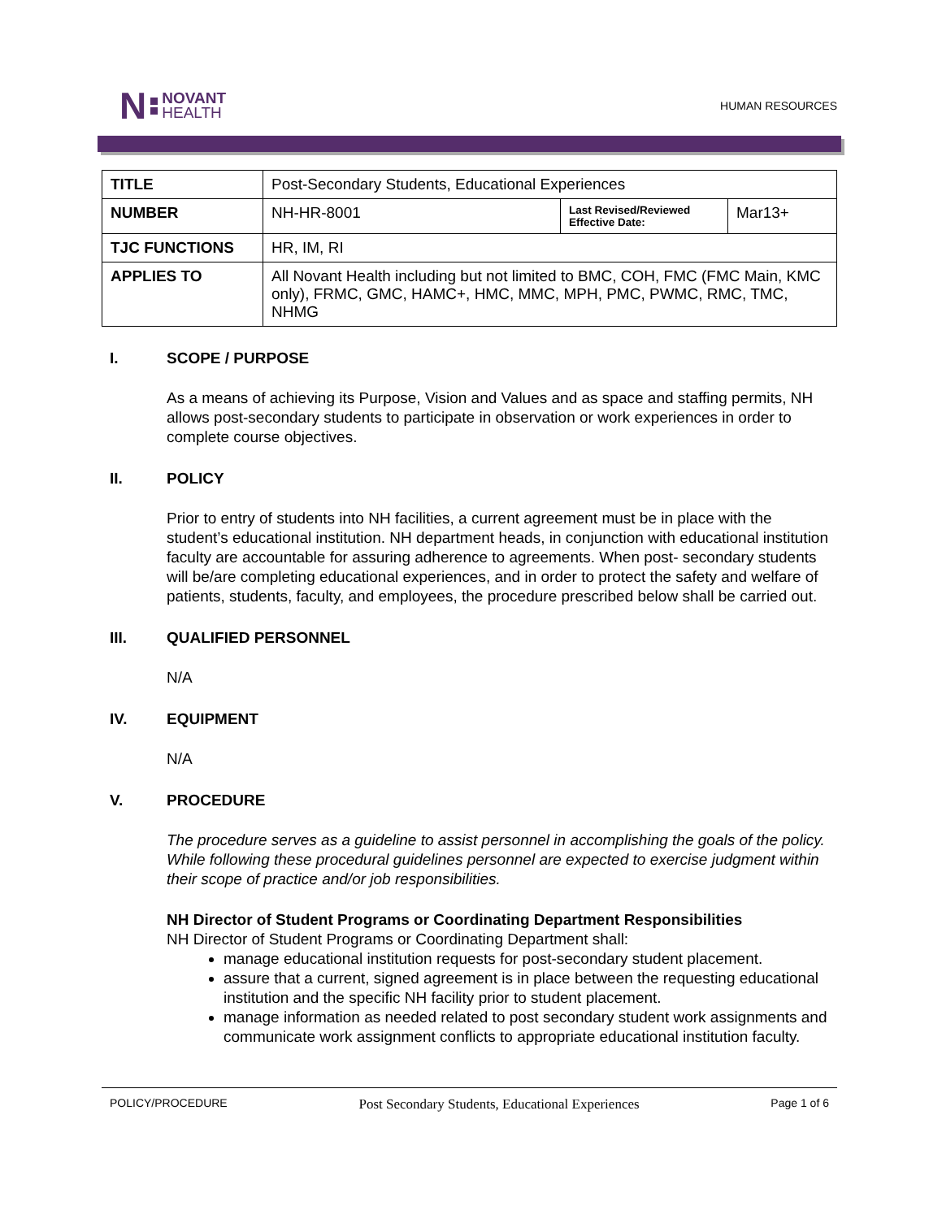N NOVANT
HEALTH
HUMAN RESOURCES
| TITLE | Post-Secondary Students, Educational Experiences | | |
| NUMBER | NH-HR-8001 | Last Revised/Reviewed Effective Date: | Mar13+ |
| TJC FUNCTIONS | HR, IM, RI | | |
| APPLIES TO | All Novant Health including but not limited to BMC, COH, FMC (FMC Main, KMC only), FRMC, GMC, HAMC+, HMC, MMC, MPH, PMC, PWMC, RMC, TMC, NHMG | | |
I. SCOPE / PURPOSE
As a means of achieving its Purpose, Vision and Values and as space and staffing permits, NH allows post-secondary students to participate in observation or work experiences in order to complete course objectives.
II. POLICY
Prior to entry of students into NH facilities, a current agreement must be in place with the student’s educational institution. NH department heads, in conjunction with educational institution faculty are accountable for assuring adherence to agreements. When post- secondary students will be/are completing educational experiences, and in order to protect the safety and welfare of patients, students, faculty, and employees, the procedure prescribed below shall be carried out.
III. QUALIFIED PERSONNEL
N/A
IV. EQUIPMENT
N/A
V. PROCEDURE
The procedure serves as a guideline to assist personnel in accomplishing the goals of the policy. While following these procedural guidelines personnel are expected to exercise judgment within their scope of practice and/or job responsibilities.
NH Director of Student Programs or Coordinating Department Responsibilities
NH Director of Student Programs or Coordinating Department shall:
manage educational institution requests for post-secondary student placement.
assure that a current, signed agreement is in place between the requesting educational institution and the specific NH facility prior to student placement.
manage information as needed related to post secondary student work assignments and communicate work assignment conflicts to appropriate educational institution faculty.
POLICY/PROCEDURE Post Secondary Students, Educational Experiences Page 1 of 6